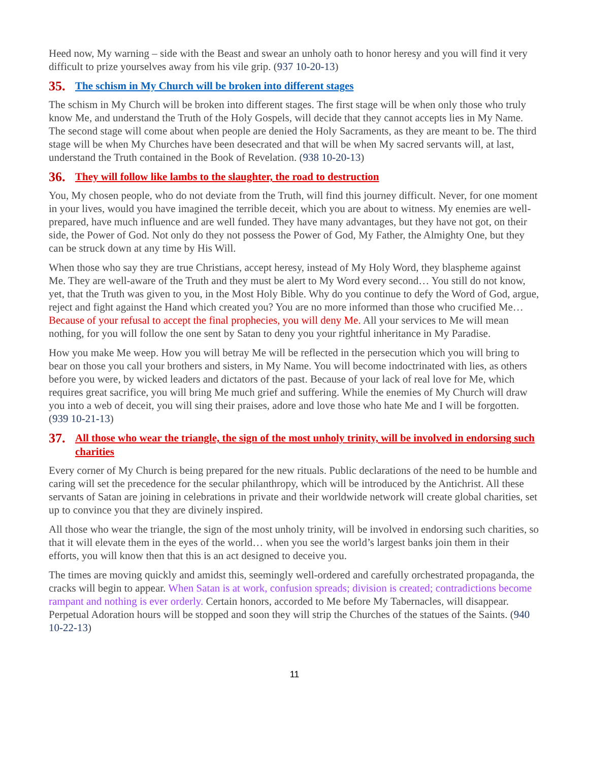Heed now, My warning – side with the Beast and swear an unholy oath to honor heresy and you will find it very difficult to prize yourselves away from his vile grip. (937 10-20-13)
35. The schism in My Church will be broken into different stages
The schism in My Church will be broken into different stages. The first stage will be when only those who truly know Me, and understand the Truth of the Holy Gospels, will decide that they cannot accepts lies in My Name. The second stage will come about when people are denied the Holy Sacraments, as they are meant to be. The third stage will be when My Churches have been desecrated and that will be when My sacred servants will, at last, understand the Truth contained in the Book of Revelation. (938 10-20-13)
36. They will follow like lambs to the slaughter, the road to destruction
You, My chosen people, who do not deviate from the Truth, will find this journey difficult. Never, for one moment in your lives, would you have imagined the terrible deceit, which you are about to witness. My enemies are well-prepared, have much influence and are well funded. They have many advantages, but they have not got, on their side, the Power of God. Not only do they not possess the Power of God, My Father, the Almighty One, but they can be struck down at any time by His Will.
When those who say they are true Christians, accept heresy, instead of My Holy Word, they blaspheme against Me. They are well-aware of the Truth and they must be alert to My Word every second… You still do not know, yet, that the Truth was given to you, in the Most Holy Bible. Why do you continue to defy the Word of God, argue, reject and fight against the Hand which created you? You are no more informed than those who crucified Me… Because of your refusal to accept the final prophecies, you will deny Me. All your services to Me will mean nothing, for you will follow the one sent by Satan to deny you your rightful inheritance in My Paradise.
How you make Me weep. How you will betray Me will be reflected in the persecution which you will bring to bear on those you call your brothers and sisters, in My Name. You will become indoctrinated with lies, as others before you were, by wicked leaders and dictators of the past. Because of your lack of real love for Me, which requires great sacrifice, you will bring Me much grief and suffering. While the enemies of My Church will draw you into a web of deceit, you will sing their praises, adore and love those who hate Me and I will be forgotten. (939 10-21-13)
37. All those who wear the triangle, the sign of the most unholy trinity, will be involved in endorsing such charities
Every corner of My Church is being prepared for the new rituals. Public declarations of the need to be humble and caring will set the precedence for the secular philanthropy, which will be introduced by the Antichrist. All these servants of Satan are joining in celebrations in private and their worldwide network will create global charities, set up to convince you that they are divinely inspired.
All those who wear the triangle, the sign of the most unholy trinity, will be involved in endorsing such charities, so that it will elevate them in the eyes of the world… when you see the world’s largest banks join them in their efforts, you will know then that this is an act designed to deceive you.
The times are moving quickly and amidst this, seemingly well-ordered and carefully orchestrated propaganda, the cracks will begin to appear. When Satan is at work, confusion spreads; division is created; contradictions become rampant and nothing is ever orderly. Certain honors, accorded to Me before My Tabernacles, will disappear. Perpetual Adoration hours will be stopped and soon they will strip the Churches of the statues of the Saints. (940 10-22-13)
11